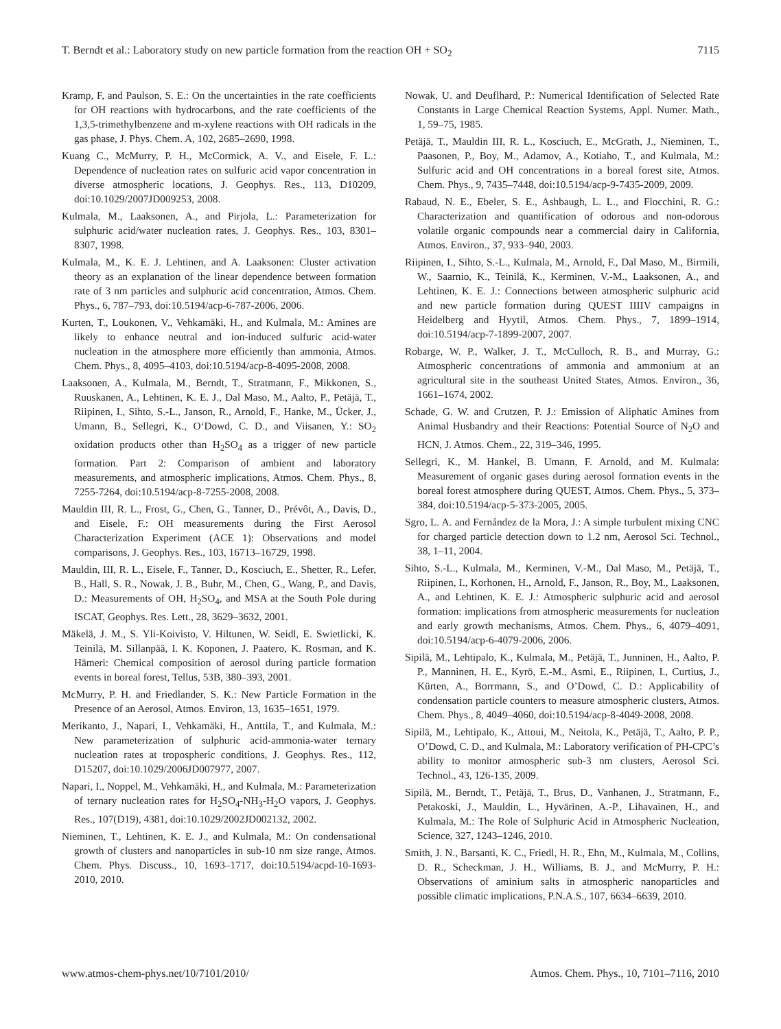T. Berndt et al.: Laboratory study on new particle formation from the reaction OH + SO<sub>2</sub> 7115
Kramp, F, and Paulson, S. E.: On the uncertainties in the rate coefficients for OH reactions with hydrocarbons, and the rate coefficients of the 1,3,5-trimethylbenzene and m-xylene reactions with OH radicals in the gas phase, J. Phys. Chem. A, 102, 2685–2690, 1998.
Kuang C., McMurry, P. H., McCormick, A. V., and Eisele, F. L.: Dependence of nucleation rates on sulfuric acid vapor concentration in diverse atmospheric locations, J. Geophys. Res., 113, D10209, doi:10.1029/2007JD009253, 2008.
Kulmala, M., Laaksonen, A., and Pirjola, L.: Parameterization for sulphuric acid/water nucleation rates, J. Geophys. Res., 103, 8301–8307, 1998.
Kulmala, M., K. E. J. Lehtinen, and A. Laaksonen: Cluster activation theory as an explanation of the linear dependence between formation rate of 3 nm particles and sulphuric acid concentration, Atmos. Chem. Phys., 6, 787–793, doi:10.5194/acp-6-787-2006, 2006.
Kurten, T., Loukonen, V., Vehkamäki, H., and Kulmala, M.: Amines are likely to enhance neutral and ion-induced sulfuric acid-water nucleation in the atmosphere more efficiently than ammonia, Atmos. Chem. Phys., 8, 4095–4103, doi:10.5194/acp-8-4095-2008, 2008.
Laaksonen, A., Kulmala, M., Berndt, T., Stratmann, F., Mikkonen, S., Ruuskanen, A., Lehtinen, K. E. J., Dal Maso, M., Aalto, P., Petäjä, T., Riipinen, I., Sihto, S.-L., Janson, R., Arnold, F., Hanke, M., Ücker, J., Umann, B., Sellegri, K., O‘Dowd, C. D., and Viisanen, Y.: SO<sub>2</sub> oxidation products other than H<sub>2</sub>SO<sub>4</sub> as a trigger of new particle formation. Part 2: Comparison of ambient and laboratory measurements, and atmospheric implications, Atmos. Chem. Phys., 8, 7255-7264, doi:10.5194/acp-8-7255-2008, 2008.
Mauldin III, R. L., Frost, G., Chen, G., Tanner, D., Prévôt, A., Davis, D., and Eisele, F.: OH measurements during the First Aerosol Characterization Experiment (ACE 1): Observations and model comparisons, J. Geophys. Res., 103, 16713–16729, 1998.
Mauldin, III, R. L., Eisele, F., Tanner, D., Kosciuch, E., Shetter, R., Lefer, B., Hall, S. R., Nowak, J. B., Buhr, M., Chen, G., Wang, P., and Davis, D.: Measurements of OH, H<sub>2</sub>SO<sub>4</sub>, and MSA at the South Pole during ISCAT, Geophys. Res. Lett., 28, 3629–3632, 2001.
Mäkelä, J. M., S. Yli-Koivisto, V. Hiltunen, W. Seidl, E. Swietlicki, K. Teinilä, M. Sillanpää, I. K. Koponen, J. Paatero, K. Rosman, and K. Hämeri: Chemical composition of aerosol during particle formation events in boreal forest, Tellus, 53B, 380–393, 2001.
McMurry, P. H. and Friedlander, S. K.: New Particle Formation in the Presence of an Aerosol, Atmos. Environ, 13, 1635–1651, 1979.
Merikanto, J., Napari, I., Vehkamäki, H., Anttila, T., and Kulmala, M.: New parameterization of sulphuric acid-ammonia-water ternary nucleation rates at tropospheric conditions, J. Geophys. Res., 112, D15207, doi:10.1029/2006JD007977, 2007.
Napari, I., Noppel, M., Vehkamäki, H., and Kulmala, M.: Parameterization of ternary nucleation rates for H<sub>2</sub>SO<sub>4</sub>-NH<sub>3</sub>-H<sub>2</sub>O vapors, J. Geophys. Res., 107(D19), 4381, doi:10.1029/2002JD002132, 2002.
Nieminen, T., Lehtinen, K. E. J., and Kulmala, M.: On condensational growth of clusters and nanoparticles in sub-10 nm size range, Atmos. Chem. Phys. Discuss., 10, 1693–1717, doi:10.5194/acpd-10-1693-2010, 2010.
Nowak, U. and Deuflhard, P.: Numerical Identification of Selected Rate Constants in Large Chemical Reaction Systems, Appl. Numer. Math., 1, 59–75, 1985.
Petäjä, T., Mauldin III, R. L., Kosciuch, E., McGrath, J., Nieminen, T., Paasonen, P., Boy, M., Adamov, A., Kotiaho, T., and Kulmala, M.: Sulfuric acid and OH concentrations in a boreal forest site, Atmos. Chem. Phys., 9, 7435–7448, doi:10.5194/acp-9-7435-2009, 2009.
Rabaud, N. E., Ebeler, S. E., Ashbaugh, L. L., and Flocchini, R. G.: Characterization and quantification of odorous and non-odorous volatile organic compounds near a commercial dairy in California, Atmos. Environ., 37, 933–940, 2003.
Riipinen, I., Sihto, S.-L., Kulmala, M., Arnold, F., Dal Maso, M., Birmili, W., Saarnio, K., Teinilä, K., Kerminen, V.-M., Laaksonen, A., and Lehtinen, K. E. J.: Connections between atmospheric sulphuric acid and new particle formation during QUEST IIIIV campaigns in Heidelberg and Hyytil, Atmos. Chem. Phys., 7, 1899–1914, doi:10.5194/acp-7-1899-2007, 2007.
Robarge, W. P., Walker, J. T., McCulloch, R. B., and Murray, G.: Atmospheric concentrations of ammonia and ammonium at an agricultural site in the southeast United States, Atmos. Environ., 36, 1661–1674, 2002.
Schade, G. W. and Crutzen, P. J.: Emission of Aliphatic Amines from Animal Husbandry and their Reactions: Potential Source of N<sub>2</sub>O and HCN, J. Atmos. Chem., 22, 319–346, 1995.
Sellegri, K., M. Hankel, B. Umann, F. Arnold, and M. Kulmala: Measurement of organic gases during aerosol formation events in the boreal forest atmosphere during QUEST, Atmos. Chem. Phys., 5, 373–384, doi:10.5194/acp-5-373-2005, 2005.
Sgro, L. A. and Fernández de la Mora, J.: A simple turbulent mixing CNC for charged particle detection down to 1.2 nm, Aerosol Sci. Technol., 38, 1–11, 2004.
Sihto, S.-L., Kulmala, M., Kerminen, V.-M., Dal Maso, M., Petäjä, T., Riipinen, I., Korhonen, H., Arnold, F., Janson, R., Boy, M., Laaksonen, A., and Lehtinen, K. E. J.: Atmospheric sulphuric acid and aerosol formation: implications from atmospheric measurements for nucleation and early growth mechanisms, Atmos. Chem. Phys., 6, 4079–4091, doi:10.5194/acp-6-4079-2006, 2006.
Sipilä, M., Lehtipalo, K., Kulmala, M., Petäjä, T., Junninen, H., Aalto, P. P., Manninen, H. E., Kyrö, E.-M., Asmi, E., Riipinen, I., Curtius, J., Kürten, A., Borrmann, S., and O’Dowd, C. D.: Applicability of condensation particle counters to measure atmospheric clusters, Atmos. Chem. Phys., 8, 4049–4060, doi:10.5194/acp-8-4049-2008, 2008.
Sipilä, M., Lehtipalo, K., Attoui, M., Neitola, K., Petäjä, T., Aalto, P. P., O’Dowd, C. D., and Kulmala, M.: Laboratory verification of PH-CPC’s ability to monitor atmospheric sub-3 nm clusters, Aerosol Sci. Technol., 43, 126-135, 2009.
Sipilä, M., Berndt, T., Petäjä, T., Brus, D., Vanhanen, J., Stratmann, F., Petakoski, J., Mauldin, L., Hyvärinen, A.-P., Lihavainen, H., and Kulmala, M.: The Role of Sulphuric Acid in Atmospheric Nucleation, Science, 327, 1243–1246, 2010.
Smith, J. N., Barsanti, K. C., Friedl, H. R., Ehn, M., Kulmala, M., Collins, D. R., Scheckman, J. H., Williams, B. J., and McMurry, P. H.: Observations of aminium salts in atmospheric nanoparticles and possible climatic implications, P.N.A.S., 107, 6634–6639, 2010.
www.atmos-chem-phys.net/10/7101/2010/ Atmos. Chem. Phys., 10, 7101–7116, 2010